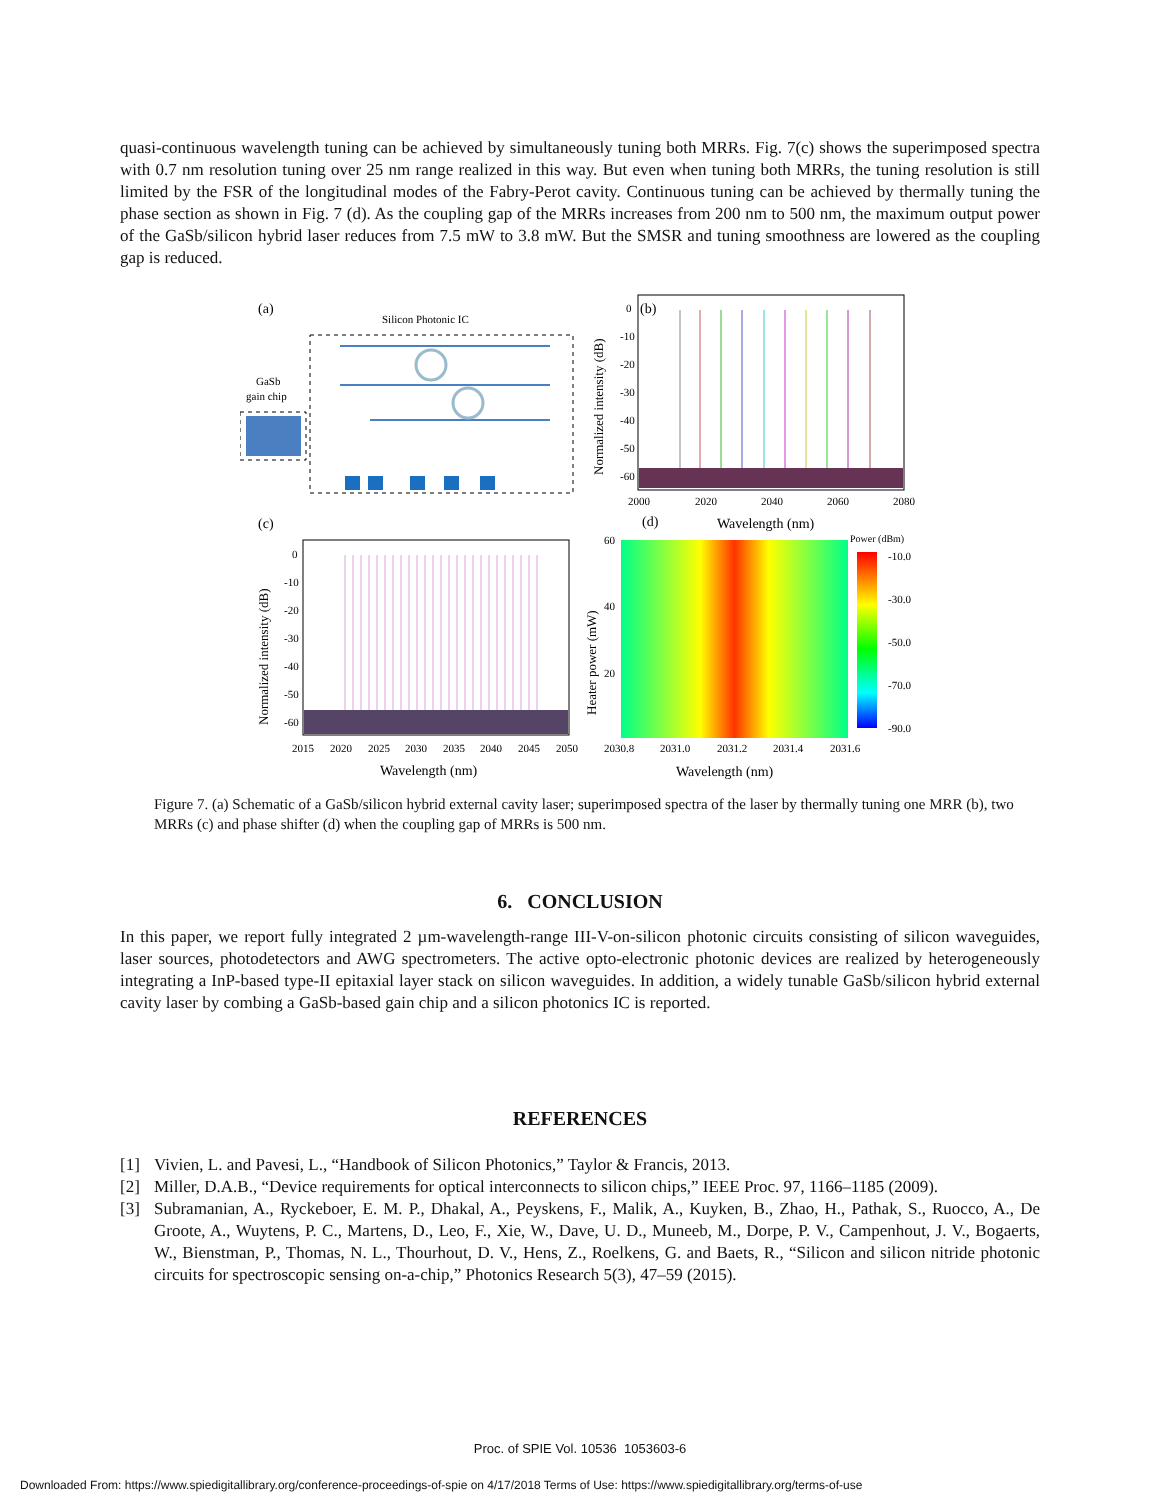quasi-continuous wavelength tuning can be achieved by simultaneously tuning both MRRs. Fig. 7(c) shows the superimposed spectra with 0.7 nm resolution tuning over 25 nm range realized in this way. But even when tuning both MRRs, the tuning resolution is still limited by the FSR of the longitudinal modes of the Fabry-Perot cavity. Continuous tuning can be achieved by thermally tuning the phase section as shown in Fig. 7 (d). As the coupling gap of the MRRs increases from 200 nm to 500 nm, the maximum output power of the GaSb/silicon hybrid laser reduces from 7.5 mW to 3.8 mW. But the SMSR and tuning smoothness are lowered as the coupling gap is reduced.
(a)
Silicon Photonic IC
GaSb
gain chip
(b)
0
-10
-20
-30
-40
-50
-60
2000
2020
2040
2060
2080
Normalized intensity (dB)
Wavelength (nm)
(d)
(c)
0
-10
-20
-30
-40
-50
-60
2015
2020
2025
2030
2035
2040
2045
2050
Normalized intensity (dB)
Wavelength (nm)
60
40
20
Heater power (mW)
2030.8
2031.0
2031.2
2031.4
2031.6
Wavelength (nm)
Power (dBm)
-10.0
-30.0
-50.0
-70.0
-90.0
Figure 7. (a) Schematic of a GaSb/silicon hybrid external cavity laser; superimposed spectra of the laser by thermally tuning one MRR (b), two MRRs (c) and phase shifter (d) when the coupling gap of MRRs is 500 nm.
6. CONCLUSION
In this paper, we report fully integrated 2 µm-wavelength-range III-V-on-silicon photonic circuits consisting of silicon waveguides, laser sources, photodetectors and AWG spectrometers. The active opto-electronic photonic devices are realized by heterogeneously integrating a InP-based type-II epitaxial layer stack on silicon waveguides. In addition, a widely tunable GaSb/silicon hybrid external cavity laser by combing a GaSb-based gain chip and a silicon photonics IC is reported.
REFERENCES
[1] Vivien, L. and Pavesi, L., “Handbook of Silicon Photonics,” Taylor & Francis, 2013.
[2] Miller, D.A.B., “Device requirements for optical interconnects to silicon chips,” IEEE Proc. 97, 1166–1185 (2009).
[3] Subramanian, A., Ryckeboer, E. M. P., Dhakal, A., Peyskens, F., Malik, A., Kuyken, B., Zhao, H., Pathak, S., Ruocco, A., De Groote, A., Wuytens, P. C., Martens, D., Leo, F., Xie, W., Dave, U. D., Muneeb, M., Dorpe, P. V., Campenhout, J. V., Bogaerts, W., Bienstman, P., Thomas, N. L., Thourhout, D. V., Hens, Z., Roelkens, G. and Baets, R., “Silicon and silicon nitride photonic circuits for spectroscopic sensing on-a-chip,” Photonics Research 5(3), 47–59 (2015).
Proc. of SPIE Vol. 10536 1053603-6
Downloaded From: https://www.spiedigitallibrary.org/conference-proceedings-of-spie on 4/17/2018 Terms of Use: https://www.spiedigitallibrary.org/terms-of-use